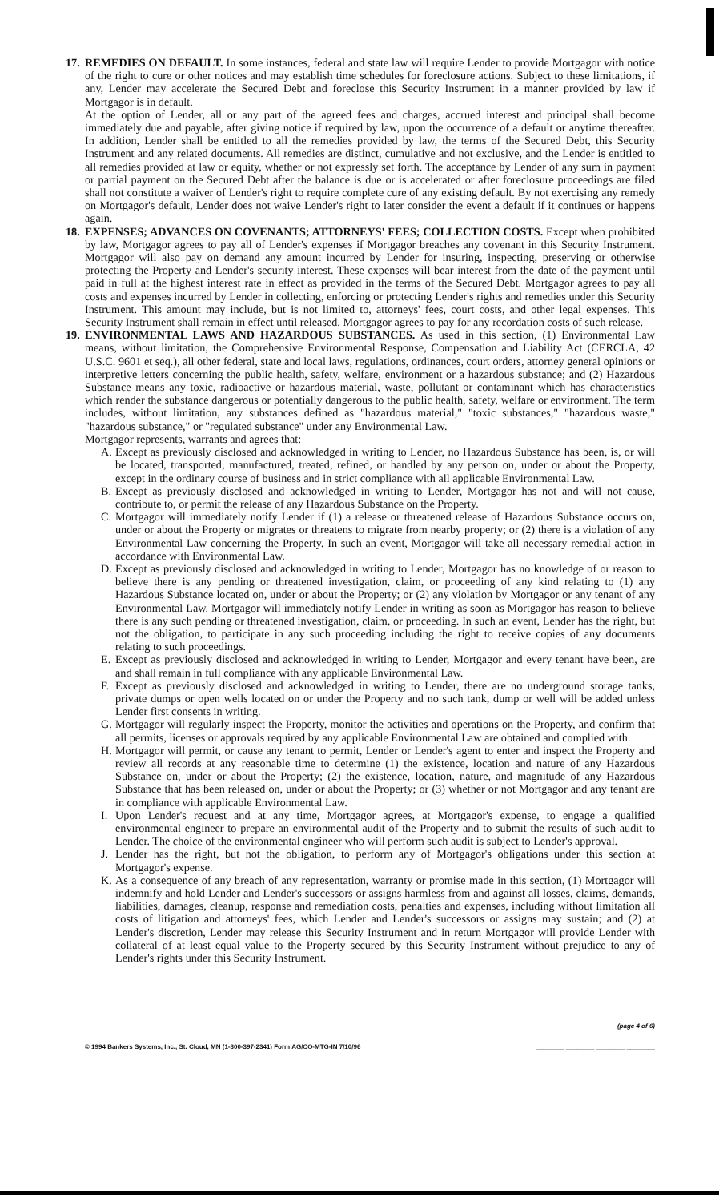17.
REMEDIES ON DEFAULT. In some instances, federal and state law will require Lender to provide Mortgagor with notice of the right to cure or other notices and may establish time schedules for foreclosure actions. Subject to these limitations, if any, Lender may accelerate the Secured Debt and foreclose this Security Instrument in a manner provided by law if Mortgagor is in default.
At the option of Lender, all or any part of the agreed fees and charges, accrued interest and principal shall become immediately due and payable, after giving notice if required by law, upon the occurrence of a default or anytime thereafter. In addition, Lender shall be entitled to all the remedies provided by law, the terms of the Secured Debt, this Security Instrument and any related documents. All remedies are distinct, cumulative and not exclusive, and the Lender is entitled to all remedies provided at law or equity, whether or not expressly set forth. The acceptance by Lender of any sum in payment or partial payment on the Secured Debt after the balance is due or is accelerated or after foreclosure proceedings are filed shall not constitute a waiver of Lender's right to require complete cure of any existing default. By not exercising any remedy on Mortgagor's default, Lender does not waive Lender's right to later consider the event a default if it continues or happens again.
18.
EXPENSES; ADVANCES ON COVENANTS; ATTORNEYS' FEES; COLLECTION COSTS. Except when prohibited by law, Mortgagor agrees to pay all of Lender's expenses if Mortgagor breaches any covenant in this Security Instrument. Mortgagor will also pay on demand any amount incurred by Lender for insuring, inspecting, preserving or otherwise protecting the Property and Lender's security interest. These expenses will bear interest from the date of the payment until paid in full at the highest interest rate in effect as provided in the terms of the Secured Debt. Mortgagor agrees to pay all costs and expenses incurred by Lender in collecting, enforcing or protecting Lender's rights and remedies under this Security Instrument. This amount may include, but is not limited to, attorneys' fees, court costs, and other legal expenses. This Security Instrument shall remain in effect until released. Mortgagor agrees to pay for any recordation costs of such release.
19.
ENVIRONMENTAL LAWS AND HAZARDOUS SUBSTANCES. As used in this section, (1) Environmental Law means, without limitation, the Comprehensive Environmental Response, Compensation and Liability Act (CERCLA, 42 U.S.C. 9601 et seq.), all other federal, state and local laws, regulations, ordinances, court orders, attorney general opinions or interpretive letters concerning the public health, safety, welfare, environment or a hazardous substance; and (2) Hazardous Substance means any toxic, radioactive or hazardous material, waste, pollutant or contaminant which has characteristics which render the substance dangerous or potentially dangerous to the public health, safety, welfare or environment. The term includes, without limitation, any substances defined as "hazardous material," "toxic substances," "hazardous waste," "hazardous substance," or "regulated substance" under any Environmental Law.
Mortgagor represents, warrants and agrees that:
A. Except as previously disclosed and acknowledged in writing to Lender, no Hazardous Substance has been, is, or will be located, transported, manufactured, treated, refined, or handled by any person on, under or about the Property, except in the ordinary course of business and in strict compliance with all applicable Environmental Law.
B. Except as previously disclosed and acknowledged in writing to Lender, Mortgagor has not and will not cause, contribute to, or permit the release of any Hazardous Substance on the Property.
C. Mortgagor will immediately notify Lender if (1) a release or threatened release of Hazardous Substance occurs on, under or about the Property or migrates or threatens to migrate from nearby property; or (2) there is a violation of any Environmental Law concerning the Property. In such an event, Mortgagor will take all necessary remedial action in accordance with Environmental Law.
D. Except as previously disclosed and acknowledged in writing to Lender, Mortgagor has no knowledge of or reason to believe there is any pending or threatened investigation, claim, or proceeding of any kind relating to (1) any Hazardous Substance located on, under or about the Property; or (2) any violation by Mortgagor or any tenant of any Environmental Law. Mortgagor will immediately notify Lender in writing as soon as Mortgagor has reason to believe there is any such pending or threatened investigation, claim, or proceeding. In such an event, Lender has the right, but not the obligation, to participate in any such proceeding including the right to receive copies of any documents relating to such proceedings.
E. Except as previously disclosed and acknowledged in writing to Lender, Mortgagor and every tenant have been, are and shall remain in full compliance with any applicable Environmental Law.
F. Except as previously disclosed and acknowledged in writing to Lender, there are no underground storage tanks, private dumps or open wells located on or under the Property and no such tank, dump or well will be added unless Lender first consents in writing.
G. Mortgagor will regularly inspect the Property, monitor the activities and operations on the Property, and confirm that all permits, licenses or approvals required by any applicable Environmental Law are obtained and complied with.
H. Mortgagor will permit, or cause any tenant to permit, Lender or Lender's agent to enter and inspect the Property and review all records at any reasonable time to determine (1) the existence, location and nature of any Hazardous Substance on, under or about the Property; (2) the existence, location, nature, and magnitude of any Hazardous Substance that has been released on, under or about the Property; or (3) whether or not Mortgagor and any tenant are in compliance with applicable Environmental Law.
I. Upon Lender's request and at any time, Mortgagor agrees, at Mortgagor's expense, to engage a qualified environmental engineer to prepare an environmental audit of the Property and to submit the results of such audit to Lender. The choice of the environmental engineer who will perform such audit is subject to Lender's approval.
J. Lender has the right, but not the obligation, to perform any of Mortgagor's obligations under this section at Mortgagor's expense.
K. As a consequence of any breach of any representation, warranty or promise made in this section, (1) Mortgagor will indemnify and hold Lender and Lender's successors or assigns harmless from and against all losses, claims, demands, liabilities, damages, cleanup, response and remediation costs, penalties and expenses, including without limitation all costs of litigation and attorneys' fees, which Lender and Lender's successors or assigns may sustain; and (2) at Lender's discretion, Lender may release this Security Instrument and in return Mortgagor will provide Lender with collateral of at least equal value to the Property secured by this Security Instrument without prejudice to any of Lender's rights under this Security Instrument.
(page 4 of 6)
© 1994 Bankers Systems, Inc., St. Cloud, MN (1-800-397-2341) Form AG/CO-MTG-IN 7/10/96 ________ ________ ________ ________